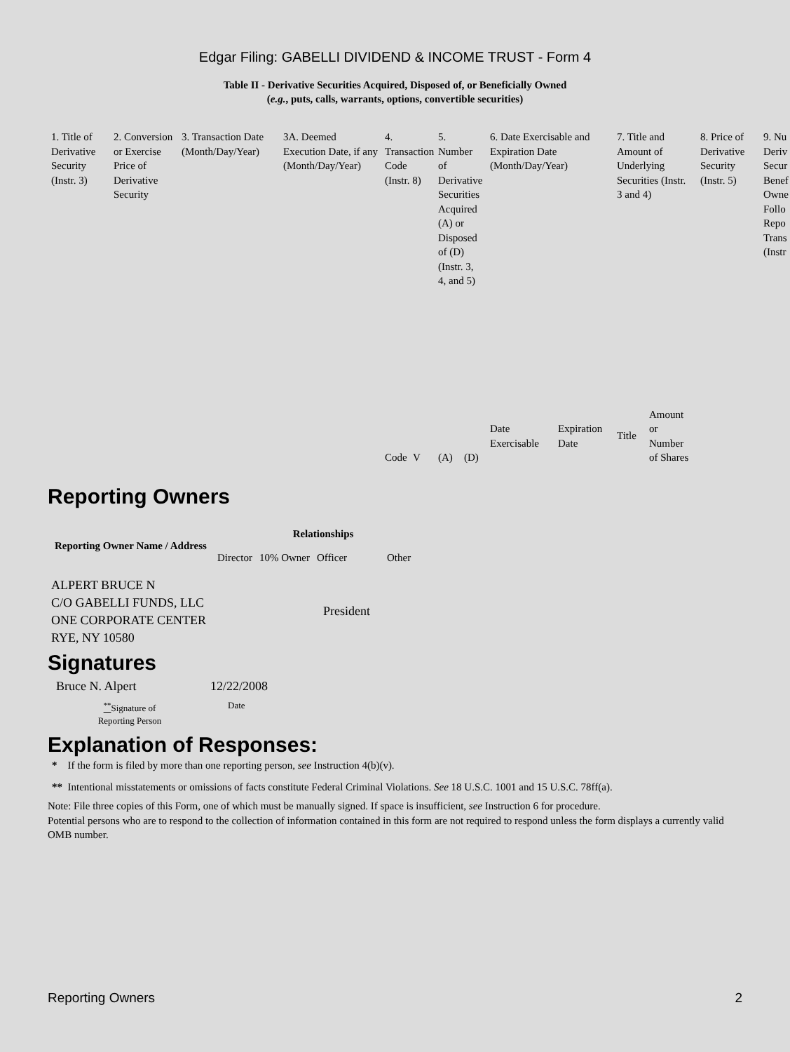Edgar Filing: GABELLI DIVIDEND & INCOME TRUST - Form 4
Table II - Derivative Securities Acquired, Disposed of, or Beneficially Owned
(e.g., puts, calls, warrants, options, convertible securities)
| 1. Title of Derivative Security (Instr. 3) | 2. Conversion or Exercise Price of Derivative Security | 3. Transaction Date (Month/Day/Year) | 3A. Deemed Execution Date, if any (Month/Day/Year) | 4. Transaction Code (Instr. 8) | | 5. Number of Derivative Securities Acquired (A) or Disposed of (D) (Instr. 3, 4, and 5) | | 6. Date Exercisable and Expiration Date (Month/Day/Year) | | 7. Title and Amount of Underlying Securities (Instr. 3 and 4) | | 8. Price of Derivative Security (Instr. 5) | 9. Nu Deriv Secur Benef Owne Follo Repo Trans (Instr |
| --- | --- | --- | --- | --- | --- | --- | --- | --- | --- | --- | --- | --- | --- |
| | | | | Code | V | (A) | (D) | Date Exercisable | Expiration Date | Title | Amount or Number of Shares | | |
Reporting Owners
| Reporting Owner Name / Address | Relationships | | | |
| --- | --- | --- | --- | --- |
| | Director | 10% Owner | Officer | Other |
| ALPERT BRUCE N C/O GABELLI FUNDS, LLC ONE CORPORATE CENTER RYE, NY 10580 | | | President | |
Signatures
| Bruce N. Alpert | 12/22/2008 |
| <sup>**</sup> Signature of Reporting Person | Date |
Explanation of Responses:
* If the form is filed by more than one reporting person, see Instruction 4(b)(v).
** Intentional misstatements or omissions of facts constitute Federal Criminal Violations. See 18 U.S.C. 1001 and 15 U.S.C. 78ff(a).
Note: File three copies of this Form, one of which must be manually signed. If space is insufficient, see Instruction 6 for procedure.
Potential persons who are to respond to the collection of information contained in this form are not required to respond unless the form displays a currently valid OMB number.
Reporting Owners 2